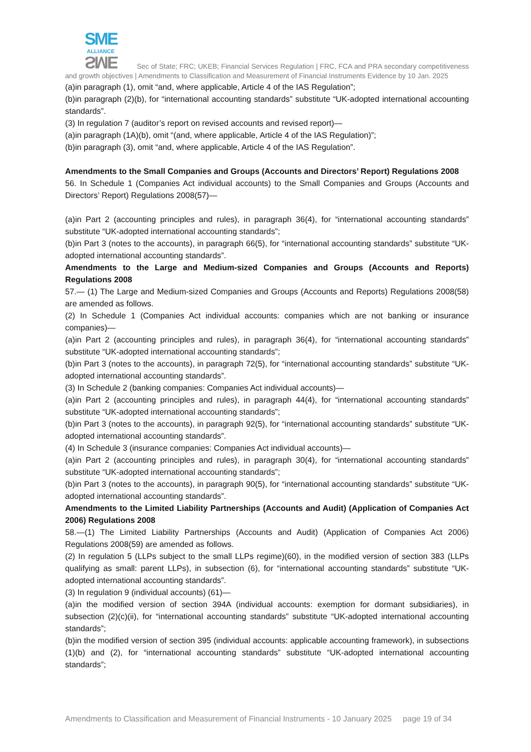SME
ALLIANCE SME Sec of State; FRC; UKEB; Financial Services Regulation | FRC, FCA and PRA secondary competitiveness and growth objectives | Amendments to Classification and Measurement of Financial Instruments Evidence by 10 Jan. 2025
(a)in paragraph (1), omit “and, where applicable, Article 4 of the IAS Regulation”;
(b)in paragraph (2)(b), for “international accounting standards” substitute “UK-adopted international accounting standards”.
(3) In regulation 7 (auditor’s report on revised accounts and revised report)—
(a)in paragraph (1A)(b), omit “(and, where applicable, Article 4 of the IAS Regulation)”;
(b)in paragraph (3), omit “and, where applicable, Article 4 of the IAS Regulation”.
Amendments to the Small Companies and Groups (Accounts and Directors’ Report) Regulations 2008
56. In Schedule 1 (Companies Act individual accounts) to the Small Companies and Groups (Accounts and Directors’ Report) Regulations 2008(57)—
(a)in Part 2 (accounting principles and rules), in paragraph 36(4), for “international accounting standards” substitute “UK-adopted international accounting standards”;
(b)in Part 3 (notes to the accounts), in paragraph 66(5), for “international accounting standards” substitute “UK-adopted international accounting standards”.
Amendments to the Large and Medium-sized Companies and Groups (Accounts and Reports) Regulations 2008
57.— (1) The Large and Medium-sized Companies and Groups (Accounts and Reports) Regulations 2008(58) are amended as follows.
(2) In Schedule 1 (Companies Act individual accounts: companies which are not banking or insurance companies)—
(a)in Part 2 (accounting principles and rules), in paragraph 36(4), for “international accounting standards” substitute “UK-adopted international accounting standards”;
(b)in Part 3 (notes to the accounts), in paragraph 72(5), for “international accounting standards” substitute “UK-adopted international accounting standards”.
(3) In Schedule 2 (banking companies: Companies Act individual accounts)—
(a)in Part 2 (accounting principles and rules), in paragraph 44(4), for “international accounting standards” substitute “UK-adopted international accounting standards”;
(b)in Part 3 (notes to the accounts), in paragraph 92(5), for “international accounting standards” substitute “UK-adopted international accounting standards”.
(4) In Schedule 3 (insurance companies: Companies Act individual accounts)—
(a)in Part 2 (accounting principles and rules), in paragraph 30(4), for “international accounting standards” substitute “UK-adopted international accounting standards”;
(b)in Part 3 (notes to the accounts), in paragraph 90(5), for “international accounting standards” substitute “UK-adopted international accounting standards”.
Amendments to the Limited Liability Partnerships (Accounts and Audit) (Application of Companies Act 2006) Regulations 2008
58.—(1) The Limited Liability Partnerships (Accounts and Audit) (Application of Companies Act 2006) Regulations 2008(59) are amended as follows.
(2) In regulation 5 (LLPs subject to the small LLPs regime)(60), in the modified version of section 383 (LLPs qualifying as small: parent LLPs), in subsection (6), for “international accounting standards” substitute “UK-adopted international accounting standards”.
(3) In regulation 9 (individual accounts) (61)—
(a)in the modified version of section 394A (individual accounts: exemption for dormant subsidiaries), in subsection (2)(c)(ii), for “international accounting standards” substitute “UK-adopted international accounting standards”;
(b)in the modified version of section 395 (individual accounts: applicable accounting framework), in subsections (1)(b) and (2), for “international accounting standards” substitute “UK-adopted international accounting standards”;
Amendments to Classification and Measurement of Financial Instruments - 10 January 2025 page 19 of 34